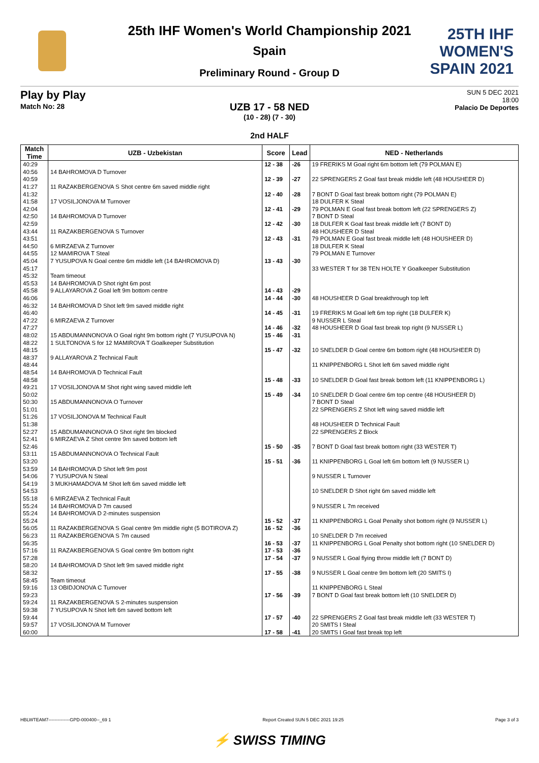25TH IHF WOMEN'S
SPAIN 2021
25th IHF Women's World Championship 2021
Spain
Preliminary Round - Group D
Play by Play
Match No: 28
SUN 5 DEC 2021
18:00
Palacio De Deportes
UZB 17 - 58 NED
(10 - 28) (7 - 30)
2nd HALF
| Match Time | UZB - Uzbekistan | Score | Lead | NED - Netherlands |
| --- | --- | --- | --- | --- |
| 40:29 | | 12 - 38 | -26 | 19 FRERIKS M Goal right 6m bottom left (79 POLMAN E) |
| 40:56 | 14 BAHROMOVA D Turnover | | | |
| 40:59 | | 12 - 39 | -27 | 22 SPRENGERS Z Goal fast break middle left (48 HOUSHEER D) |
| 41:27 | 11 RAZAKBERGENOVA S Shot centre 6m saved middle right | | | |
| 41:32 | | 12 - 40 | -28 | 7 BONT D Goal fast break bottom right (79 POLMAN E) |
| 41:58 | 17 VOSILJONOVA M Turnover | | | 18 DULFER K Steal |
| 42:04 | | 12 - 41 | -29 | 79 POLMAN E Goal fast break bottom left (22 SPRENGERS Z) |
| 42:50 | 14 BAHROMOVA D Turnover | | | 7 BONT D Steal |
| 42:59 | | 12 - 42 | -30 | 18 DULFER K Goal fast break middle left (7 BONT D) |
| 43:44 | 11 RAZAKBERGENOVA S Turnover | | | 48 HOUSHEER D Steal |
| 43:51 | | 12 - 43 | -31 | 79 POLMAN E Goal fast break middle left (48 HOUSHEER D) |
| 44:50 | 6 MIRZAEVA Z Turnover | | | 18 DULFER K Steal |
| 44:55 | 12 MAMIROVA T Steal | | | 79 POLMAN E Turnover |
| 45:04 | 7 YUSUPOVA N Goal centre 6m middle left (14 BAHROMOVA D) | 13 - 43 | -30 | |
| 45:17 | | | | 33 WESTER T for 38 TEN HOLTE Y Goalkeeper Substitution |
| 45:32 | Team timeout | | | |
| 45:53 | 14 BAHROMOVA D Shot right 6m post | | | |
| 45:58 | 9 ALLAYAROVA Z Goal left 9m bottom centre | 14 - 43 | -29 | |
| 46:06 | | 14 - 44 | -30 | 48 HOUSHEER D Goal breakthrough top left |
| 46:32 | 14 BAHROMOVA D Shot left 9m saved middle right | | | |
| 46:40 | | 14 - 45 | -31 | 19 FRERIKS M Goal left 6m top right (18 DULFER K) |
| 47:22 | 6 MIRZAEVA Z Turnover | | | 9 NUSSER L Steal |
| 47:27 | | 14 - 46 | -32 | 48 HOUSHEER D Goal fast break top right (9 NUSSER L) |
| 48:02 | 15 ABDUMANNONOVA O Goal right 9m bottom right (7 YUSUPOVA N) | 15 - 46 | -31 | |
| 48:22 | 1 SULTONOVA S for 12 MAMIROVA T Goalkeeper Substitution | | | |
| 48:15 | | 15 - 47 | -32 | 10 SNELDER D Goal centre 6m bottom right (48 HOUSHEER D) |
| 48:37 | 9 ALLAYAROVA Z Technical Fault | | | |
| 48:44 | | | | 11 KNIPPENBORG L Shot left 6m saved middle right |
| 48:54 | 14 BAHROMOVA D Technical Fault | | | |
| 48:58 | | 15 - 48 | -33 | 10 SNELDER D Goal fast break bottom left (11 KNIPPENBORG L) |
| 49:21 | 17 VOSILJONOVA M Shot right wing saved middle left | | | |
| 50:02 | | 15 - 49 | -34 | 10 SNELDER D Goal centre 6m top centre (48 HOUSHEER D) |
| 50:30 | 15 ABDUMANNONOVA O Turnover | | | 7 BONT D Steal |
| 51:01 | | | | 22 SPRENGERS Z Shot left wing saved middle left |
| 51:26 | 17 VOSILJONOVA M Technical Fault | | | |
| 51:38 | | | | 48 HOUSHEER D Technical Fault |
| 52:27 | 15 ABDUMANNONOVA O Shot right 9m blocked | | | 22 SPRENGERS Z Block |
| 52:41 | 6 MIRZAEVA Z Shot centre 9m saved bottom left | | | |
| 52:46 | | 15 - 50 | -35 | 7 BONT D Goal fast break bottom right (33 WESTER T) |
| 53:11 | 15 ABDUMANNONOVA O Technical Fault | | | |
| 53:20 | | 15 - 51 | -36 | 11 KNIPPENBORG L Goal left 6m bottom left (9 NUSSER L) |
| 53:59 | 14 BAHROMOVA D Shot left 9m post | | | |
| 54:06 | 7 YUSUPOVA N Steal | | | 9 NUSSER L Turnover |
| 54:19 | 3 MUKHAMADOVA M Shot left 6m saved middle left | | | |
| 54:53 | | | | 10 SNELDER D Shot right 6m saved middle left |
| 55:18 | 6 MIRZAEVA Z Technical Fault | | | |
| 55:24 | 14 BAHROMOVA D 7m caused | | | 9 NUSSER L 7m received |
| 55:24 | 14 BAHROMOVA D 2-minutes suspension | | | |
| 55:24 | | 15 - 52 | -37 | 11 KNIPPENBORG L Goal Penalty shot bottom right (9 NUSSER L) |
| 56:05 | 11 RAZAKBERGENOVA S Goal centre 9m middle right (5 BOTIROVA Z) | 16 - 52 | -36 | |
| 56:23 | 11 RAZAKBERGENOVA S 7m caused | | | 10 SNELDER D 7m received |
| 56:35 | | 16 - 53 | -37 | 11 KNIPPENBORG L Goal Penalty shot bottom right (10 SNELDER D) |
| 57:16 | 11 RAZAKBERGENOVA S Goal centre 9m bottom right | 17 - 53 | -36 | |
| 57:28 | | 17 - 54 | -37 | 9 NUSSER L Goal flying throw middle left (7 BONT D) |
| 58:20 | 14 BAHROMOVA D Shot left 9m saved middle right | | | |
| 58:32 | | 17 - 55 | -38 | 9 NUSSER L Goal centre 9m bottom left (20 SMITS I) |
| 58:45 | Team timeout | | | |
| 59:16 | 13 OBIDJONOVA C Turnover | | | 11 KNIPPENBORG L Steal |
| 59:23 | | 17 - 56 | -39 | 7 BONT D Goal fast break bottom left (10 SNELDER D) |
| 59:24 | 11 RAZAKBERGENOVA S 2-minutes suspension | | | |
| 59:38 | 7 YUSUPOVA N Shot left 6m saved bottom left | | | |
| 59:44 | | 17 - 57 | -40 | 22 SPRENGERS Z Goal fast break middle left (33 WESTER T) |
| 59:57 | 17 VOSILJONOVA M Turnover | | | 20 SMITS I Steal |
| 60:00 | | 17 - 58 | -41 | 20 SMITS I Goal fast break top left |
HBLWTEAM7--------------GPD-000400--_69 1 Report Created SUN 5 DEC 2021 19:25 Page 3 of 3
⚡ SWISS TIMING